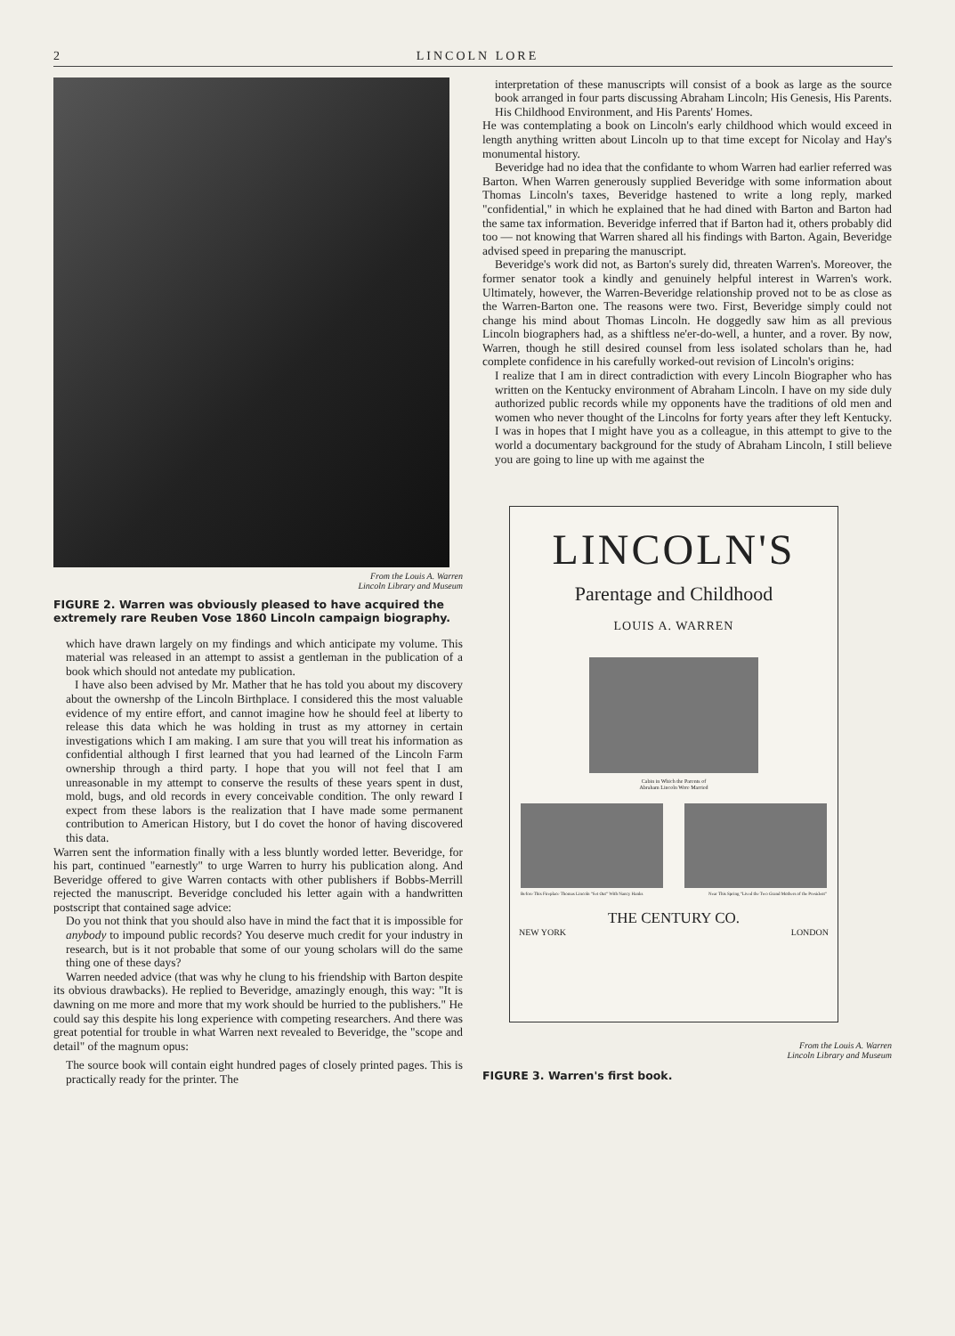2 LINCOLN LORE
From the Louis A. Warren
Lincoln Library and Museum
FIGURE 2. Warren was obviously pleased to have acquired the extremely rare Reuben Vose 1860 Lincoln campaign biography.
which have drawn largely on my findings and which anticipate my volume. This material was released in an attempt to assist a gentleman in the publication of a book which should not antedate my publication.
I have also been advised by Mr. Mather that he has told you about my discovery about the ownershp of the Lincoln Birthplace. I considered this the most valuable evidence of my entire effort, and cannot imagine how he should feel at liberty to release this data which he was holding in trust as my attorney in certain investigations which I am making. I am sure that you will treat his information as confidential although I first learned that you had learned of the Lincoln Farm ownership through a third party. I hope that you will not feel that I am unreasonable in my attempt to conserve the results of these years spent in dust, mold, bugs, and old records in every conceivable condition. The only reward I expect from these labors is the realization that I have made some permanent contribution to American History, but I do covet the honor of having discovered this data.
Warren sent the information finally with a less bluntly worded letter. Beveridge, for his part, continued "earnestly" to urge Warren to hurry his publication along. And Beveridge offered to give Warren contacts with other publishers if Bobbs-Merrill rejected the manuscript. Beveridge concluded his letter again with a handwritten postscript that contained sage advice:
Do you not think that you should also have in mind the fact that it is impossible for anybody to impound public records? You deserve much credit for your industry in research, but is it not probable that some of our young scholars will do the same thing one of these days?
Warren needed advice (that was why he clung to his friendship with Barton despite its obvious drawbacks). He replied to Beveridge, amazingly enough, this way: "It is dawning on me more and more that my work should be hurried to the publishers." He could say this despite his long experience with competing researchers. And there was great potential for trouble in what Warren next revealed to Beveridge, the "scope and detail" of the magnum opus:
The source book will contain eight hundred pages of closely printed pages. This is practically ready for the printer. The
interpretation of these manuscripts will consist of a book as large as the source book arranged in four parts discussing Abraham Lincoln; His Genesis, His Parents. His Childhood Environment, and His Parents' Homes.
He was contemplating a book on Lincoln's early childhood which would exceed in length anything written about Lincoln up to that time except for Nicolay and Hay's monumental history.
Beveridge had no idea that the confidante to whom Warren had earlier referred was Barton. When Warren generously supplied Beveridge with some information about Thomas Lincoln's taxes, Beveridge hastened to write a long reply, marked "confidential," in which he explained that he had dined with Barton and Barton had the same tax information. Beveridge inferred that if Barton had it, others probably did too — not knowing that Warren shared all his findings with Barton. Again, Beveridge advised speed in preparing the manuscript.
Beveridge's work did not, as Barton's surely did, threaten Warren's. Moreover, the former senator took a kindly and genuinely helpful interest in Warren's work. Ultimately, however, the Warren-Beveridge relationship proved not to be as close as the Warren-Barton one. The reasons were two. First, Beveridge simply could not change his mind about Thomas Lincoln. He doggedly saw him as all previous Lincoln biographers had, as a shiftless ne'er-do-well, a hunter, and a rover. By now, Warren, though he still desired counsel from less isolated scholars than he, had complete confidence in his carefully worked-out revision of Lincoln's origins:
I realize that I am in direct contradiction with every Lincoln Biographer who has written on the Kentucky environment of Abraham Lincoln. I have on my side duly authorized public records while my opponents have the traditions of old men and women who never thought of the Lincolns for forty years after they left Kentucky. I was in hopes that I might have you as a colleague, in this attempt to give to the world a documentary background for the study of Abraham Lincoln, I still believe you are going to line up with me against the
LINCOLN'S
Parentage and Childhood
LOUIS A. WARREN
Cabin in Which the Parents of
Abraham Lincoln Were Married
Before This Fireplace Thomas Lincoln "Set Out" With Nancy Hanks Near This Spring "Lived the Two Grand Mothers of the President"
THE CENTURY CO.
NEW YORK LONDON
From the Louis A. Warren
Lincoln Library and Museum
FIGURE 3. Warren's first book.